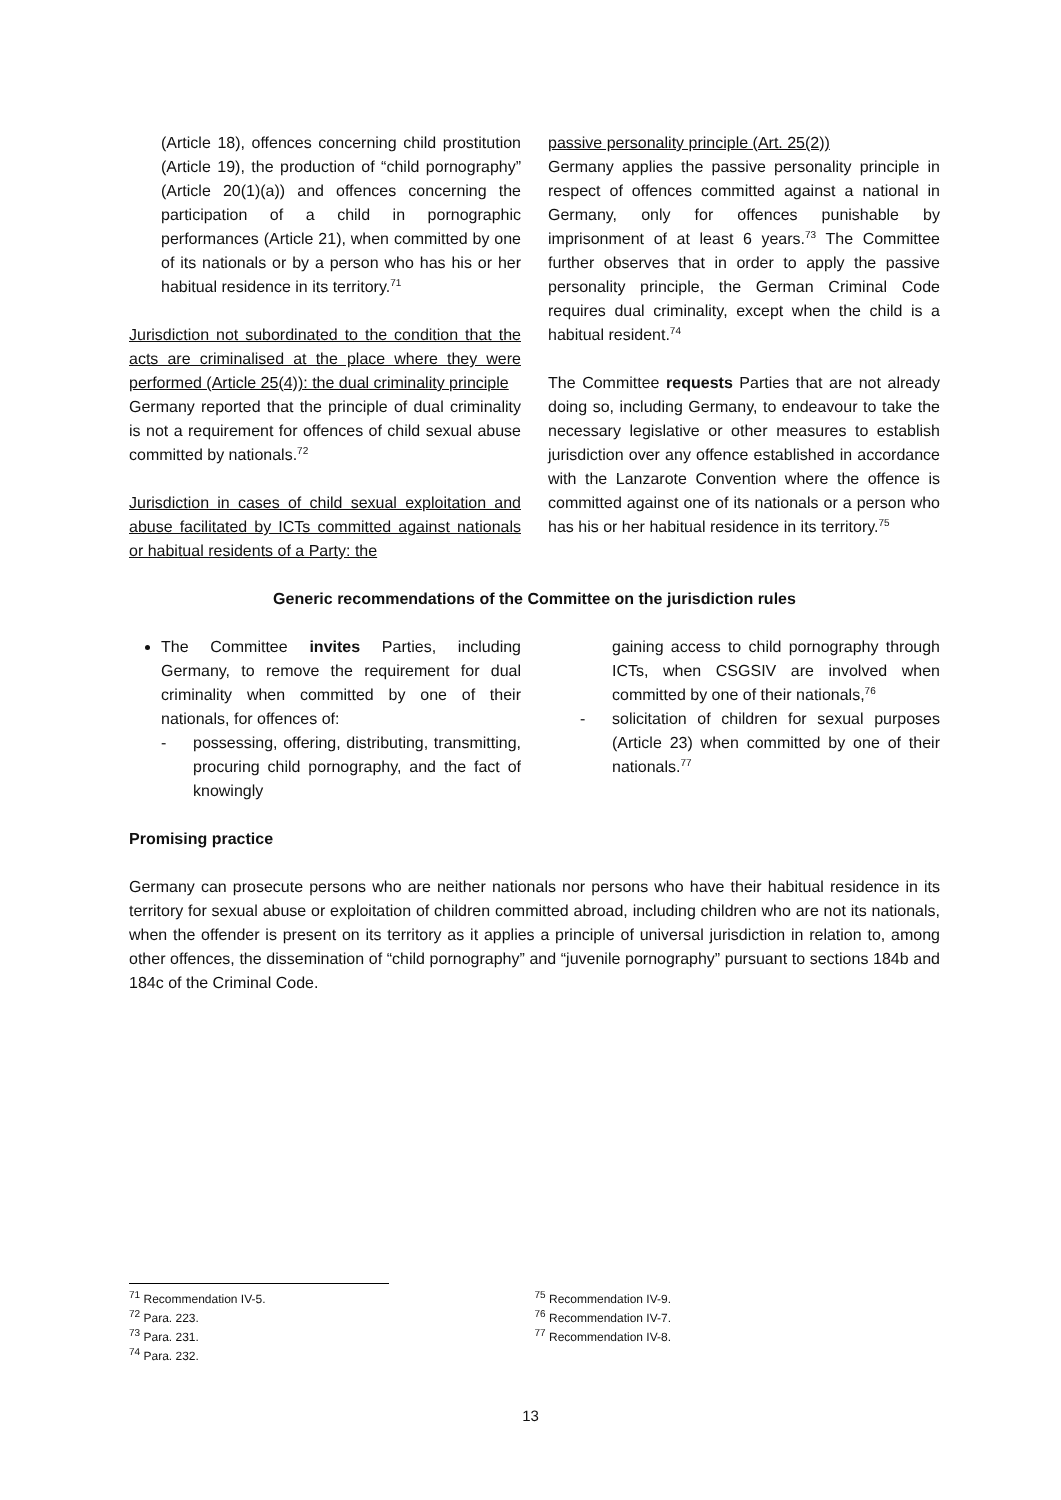(Article 18), offences concerning child prostitution (Article 19), the production of “child pornography” (Article 20(1)(a)) and offences concerning the participation of a child in pornographic performances (Article 21), when committed by one of its nationals or by a person who has his or her habitual residence in its territory.<sup>71</sup>
Jurisdiction not subordinated to the condition that the acts are criminalised at the place where they were performed (Article 25(4)): the dual criminality principle
Germany reported that the principle of dual criminality is not a requirement for offences of child sexual abuse committed by nationals.<sup>72</sup>
Jurisdiction in cases of child sexual exploitation and abuse facilitated by ICTs committed against nationals or habitual residents of a Party: the
passive personality principle (Art. 25(2))
Germany applies the passive personality principle in respect of offences committed against a national in Germany, only for offences punishable by imprisonment of at least 6 years.<sup>73</sup> The Committee further observes that in order to apply the passive personality principle, the German Criminal Code requires dual criminality, except when the child is a habitual resident.<sup>74</sup>
The Committee requests Parties that are not already doing so, including Germany, to endeavour to take the necessary legislative or other measures to establish jurisdiction over any offence established in accordance with the Lanzarote Convention where the offence is committed against one of its nationals or a person who has his or her habitual residence in its territory.<sup>75</sup>
Generic recommendations of the Committee on the jurisdiction rules
The Committee invites Parties, including Germany, to remove the requirement for dual criminality when committed by one of their nationals, for offences of:
- possessing, offering, distributing, transmitting, procuring child pornography, and the fact of knowingly
gaining access to child pornography through ICTs, when CSGSIV are involved when committed by one of their nationals,<sup>76</sup>
- solicitation of children for sexual purposes (Article 23) when committed by one of their nationals.<sup>77</sup>
Promising practice
Germany can prosecute persons who are neither nationals nor persons who have their habitual residence in its territory for sexual abuse or exploitation of children committed abroad, including children who are not its nationals, when the offender is present on its territory as it applies a principle of universal jurisdiction in relation to, among other offences, the dissemination of “child pornography” and “juvenile pornography” pursuant to sections 184b and 184c of the Criminal Code.
<sup>71</sup> Recommendation IV-5.
<sup>72</sup> Para. 223.
<sup>73</sup> Para. 231.
<sup>74</sup> Para. 232.
<sup>75</sup> Recommendation IV-9.
<sup>76</sup> Recommendation IV-7.
<sup>77</sup> Recommendation IV-8.
13